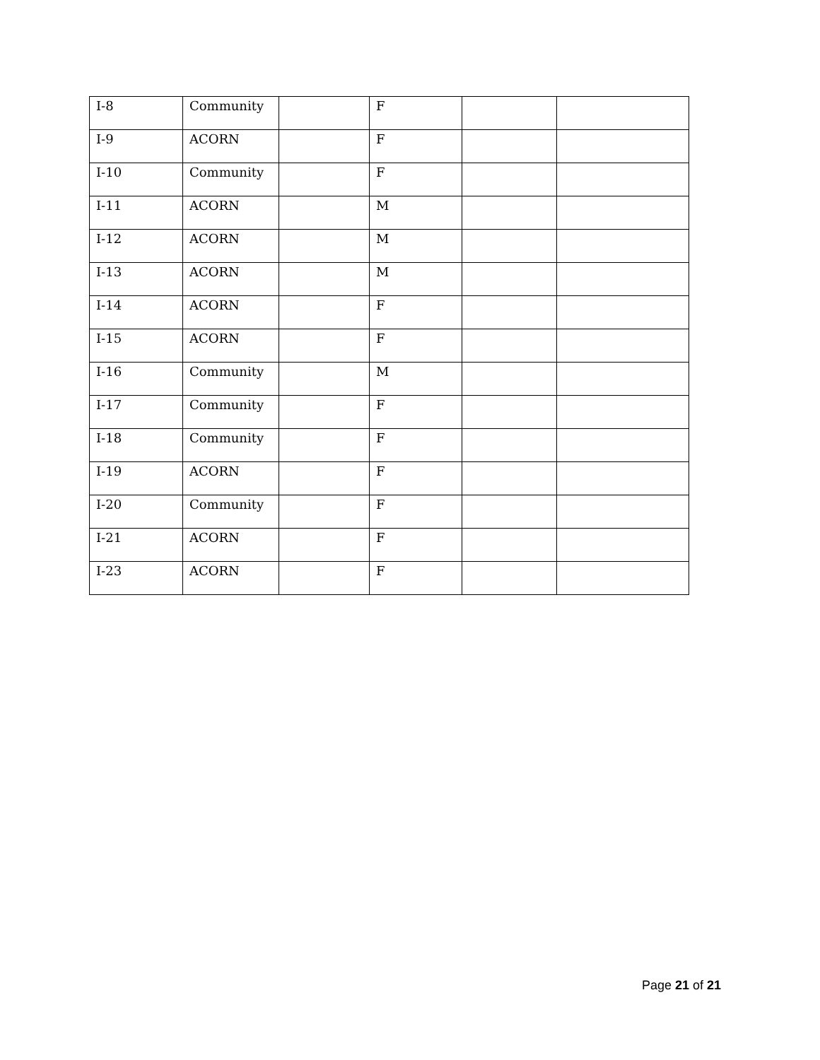| I-8 | Community | | F | | |
| I-9 | ACORN | | F | | |
| I-10 | Community | | F | | |
| I-11 | ACORN | | M | | |
| I-12 | ACORN | | M | | |
| I-13 | ACORN | | M | | |
| I-14 | ACORN | | F | | |
| I-15 | ACORN | | F | | |
| I-16 | Community | | M | | |
| I-17 | Community | | F | | |
| I-18 | Community | | F | | |
| I-19 | ACORN | | F | | |
| I-20 | Community | | F | | |
| I-21 | ACORN | | F | | |
| I-23 | ACORN | | F | | |
Page 21 of 21